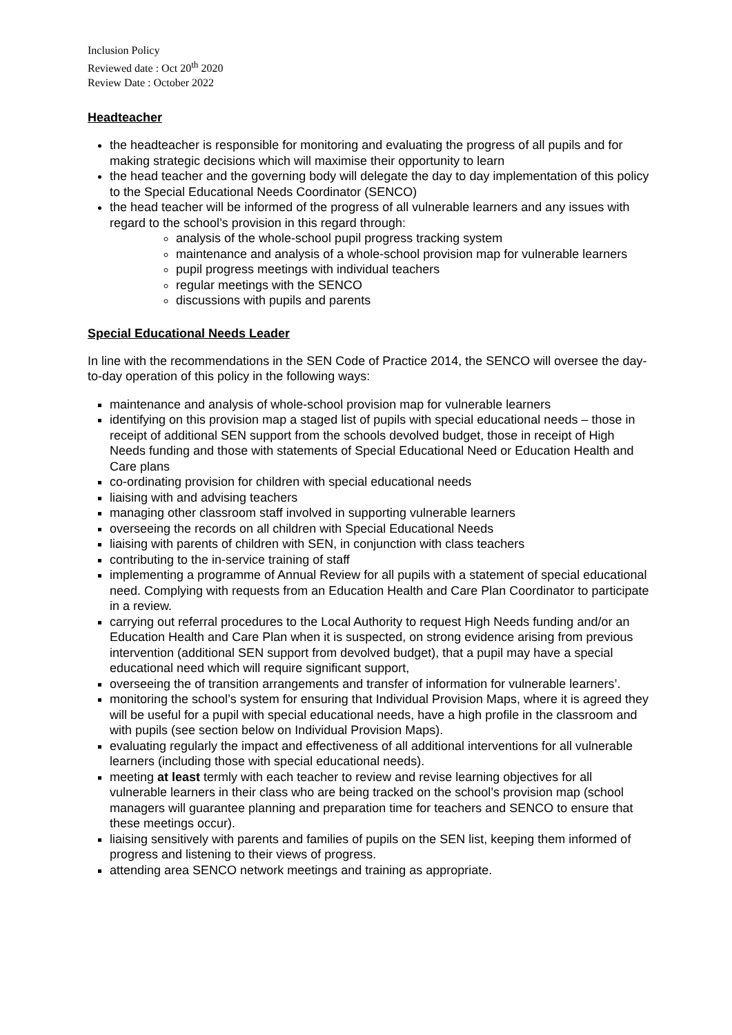Inclusion Policy
Reviewed date : Oct 20<sup>th</sup> 2020
Review Date : October 2022
Headteacher
the headteacher is responsible for monitoring and evaluating the progress of all pupils and for making strategic decisions which will maximise their opportunity to learn
the head teacher and the governing body will delegate the day to day implementation of this policy to the Special Educational Needs Coordinator (SENCO)
the head teacher will be informed of the progress of all vulnerable learners and any issues with regard to the school’s provision in this regard through:
analysis of the whole-school pupil progress tracking system
maintenance and analysis of a whole-school provision map for vulnerable learners
pupil progress meetings with individual teachers
regular meetings with the SENCO
discussions with pupils and parents
Special Educational Needs Leader
In line with the recommendations in the SEN Code of Practice 2014, the SENCO will oversee the day- to-day operation of this policy in the following ways:
maintenance and analysis of whole-school provision map for vulnerable learners
identifying on this provision map a staged list of pupils with special educational needs – those in receipt of additional SEN support from the schools devolved budget, those in receipt of High Needs funding and those with statements of Special Educational Need or Education Health and Care plans
co-ordinating provision for children with special educational needs
liaising with and advising teachers
managing other classroom staff involved in supporting vulnerable learners
overseeing the records on all children with Special Educational Needs
liaising with parents of children with SEN, in conjunction with class teachers
contributing to the in-service training of staff
implementing a programme of Annual Review for all pupils with a statement of special educational need. Complying with requests from an Education Health and Care Plan Coordinator to participate in a review.
carrying out referral procedures to the Local Authority to request High Needs funding and/or an Education Health and Care Plan when it is suspected, on strong evidence arising from previous intervention (additional SEN support from devolved budget), that a pupil may have a special educational need which will require significant support,
overseeing the of transition arrangements and transfer of information for vulnerable learners’.
monitoring the school’s system for ensuring that Individual Provision Maps, where it is agreed they will be useful for a pupil with special educational needs, have a high profile in the classroom and with pupils (see section below on Individual Provision Maps).
evaluating regularly the impact and effectiveness of all additional interventions for all vulnerable learners (including those with special educational needs).
meeting at least termly with each teacher to review and revise learning objectives for all vulnerable learners in their class who are being tracked on the school’s provision map (school managers will guarantee planning and preparation time for teachers and SENCO to ensure that these meetings occur).
liaising sensitively with parents and families of pupils on the SEN list, keeping them informed of progress and listening to their views of progress.
attending area SENCO network meetings and training as appropriate.